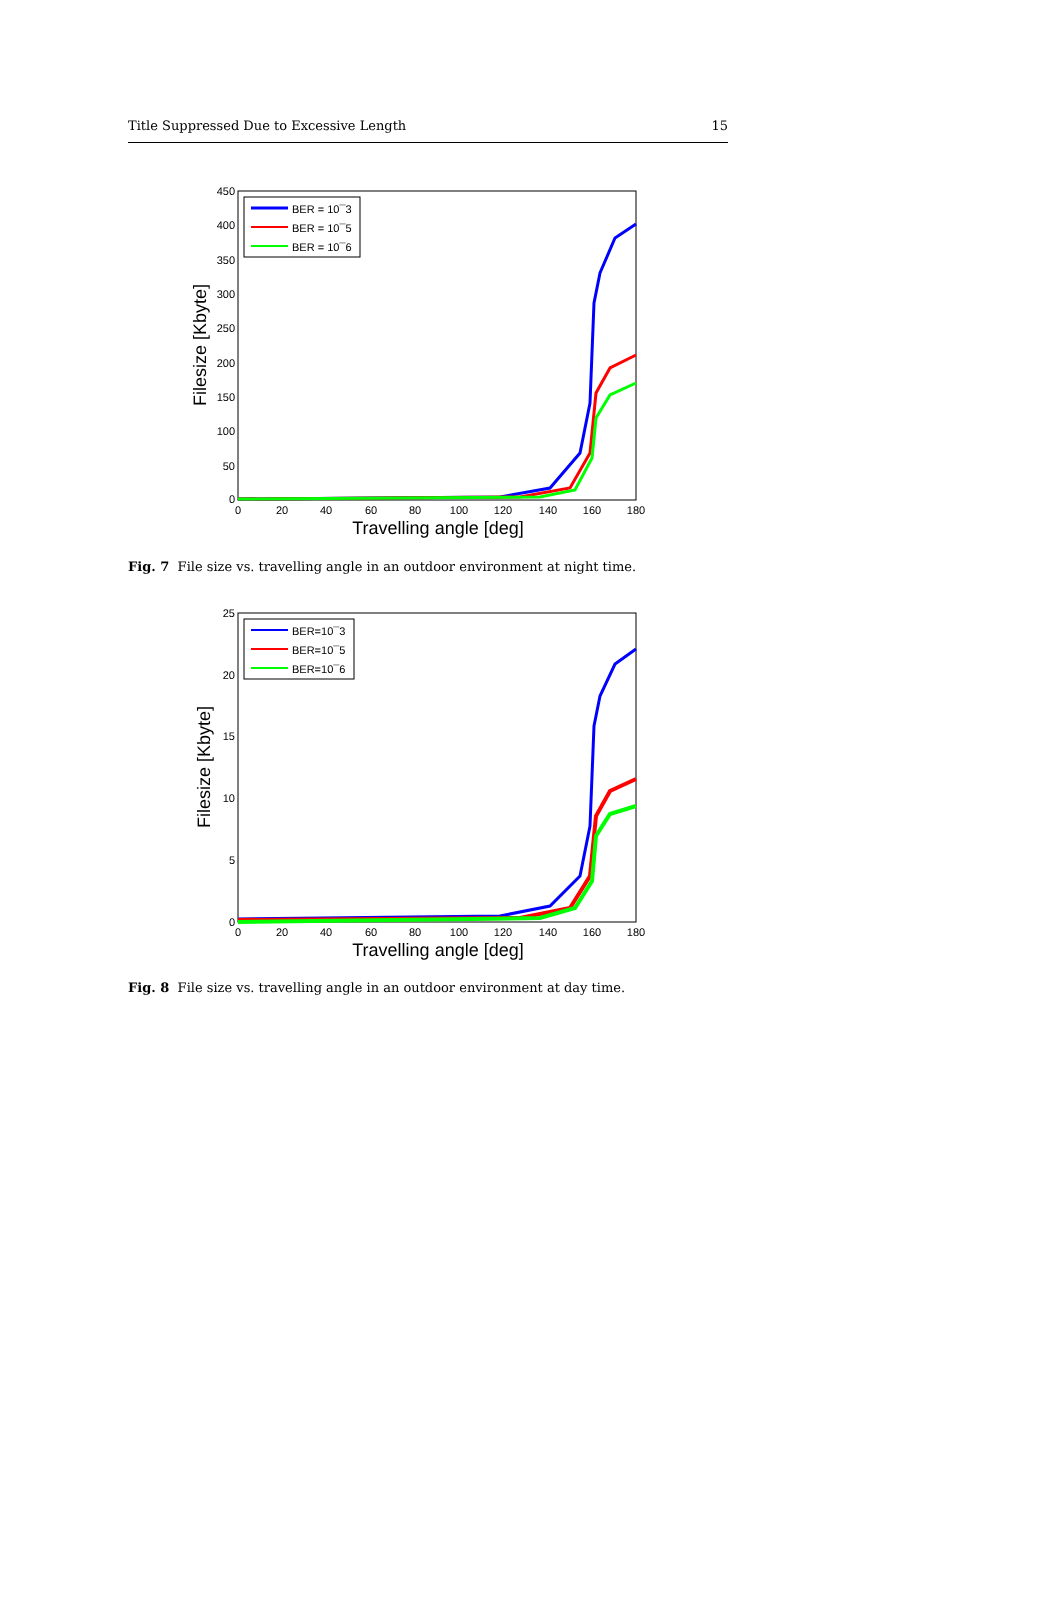Title Suppressed Due to Excessive Length 15
450
400
350
300
250
200
150
100
50
0
0
20
40
60
80
100
120
140
160
180
Travelling angle [deg]
Filesize [Kbyte]
BER = 10¯3
BER = 10¯5
BER = 10¯6
Fig. 7 File size vs. travelling angle in an outdoor environment at night time.
25
20
15
10
5
0
0
20
40
60
80
100
120
140
160
180
Travelling angle [deg]
Filesize [Kbyte]
BER=10¯3
BER=10¯5
BER=10¯6
Fig. 8 File size vs. travelling angle in an outdoor environment at day time.